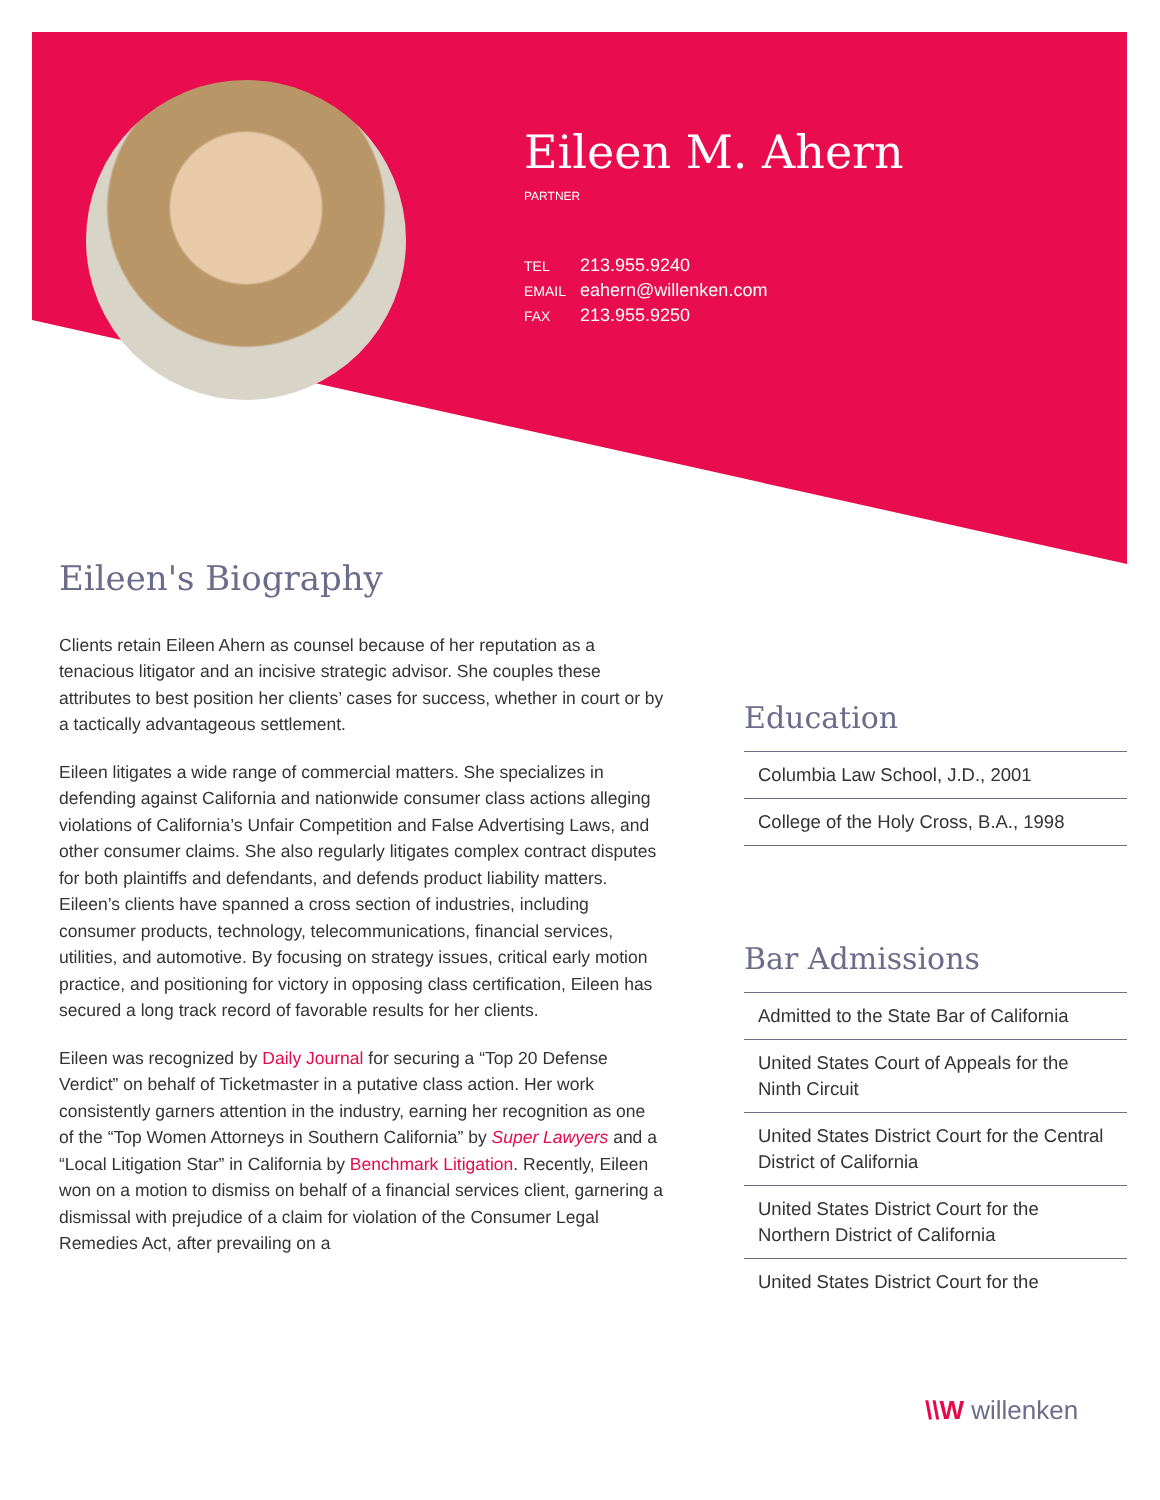Eileen M. Ahern
PARTNER
| TEL | 213.955.9240 |
| EMAIL | eahern@willenken.com |
| FAX | 213.955.9250 |
Eileen's Biography
Clients retain Eileen Ahern as counsel because of her reputation as a tenacious litigator and an incisive strategic advisor. She couples these attributes to best position her clients’ cases for success, whether in court or by a tactically advantageous settlement.
Eileen litigates a wide range of commercial matters. She specializes in defending against California and nationwide consumer class actions alleging violations of California’s Unfair Competition and False Advertising Laws, and other consumer claims. She also regularly litigates complex contract disputes for both plaintiffs and defendants, and defends product liability matters. Eileen’s clients have spanned a cross section of industries, including consumer products, technology, telecommunications, financial services, utilities, and automotive. By focusing on strategy issues, critical early motion practice, and positioning for victory in opposing class certification, Eileen has secured a long track record of favorable results for her clients.
Eileen was recognized by Daily Journal for securing a “Top 20 Defense Verdict” on behalf of Ticketmaster in a putative class action. Her work consistently garners attention in the industry, earning her recognition as one of the “Top Women Attorneys in Southern California” by Super Lawyers and a “Local Litigation Star” in California by Benchmark Litigation. Recently, Eileen won on a motion to dismiss on behalf of a financial services client, garnering a dismissal with prejudice of a claim for violation of the Consumer Legal Remedies Act, after prevailing on a
Education
Columbia Law School, J.D., 2001
College of the Holy Cross, B.A., 1998
Bar Admissions
Admitted to the State Bar of California
United States Court of Appeals for the Ninth Circuit
United States District Court for the Central District of California
United States District Court for the Northern District of California
United States District Court for the
\\W willenken